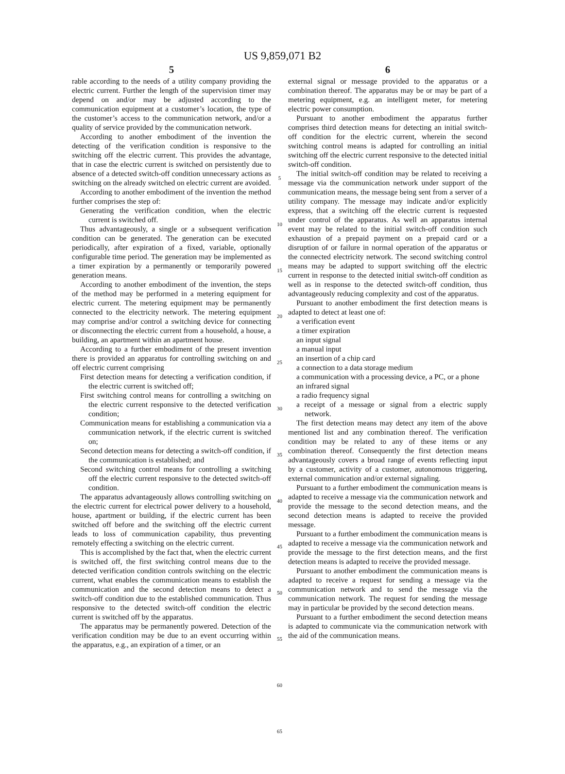US 9,859,071 B2
5
rable according to the needs of a utility company providing the electric current. Further the length of the supervision timer may depend on and/or may be adjusted according to the communication equipment at a customer’s location, the type of the customer’s access to the communication network, and/or a quality of service provided by the communication network.
According to another embodiment of the invention the detecting of the verification condition is responsive to the switching off the electric current. This provides the advantage, that in case the electric current is switched on persistently due to absence of a detected switch-off condition unnecessary actions as switching on the already switched on electric current are avoided.
According to another embodiment of the invention the method further comprises the step of:
Generating the verification condition, when the electric current is switched off.
Thus advantageously, a single or a subsequent verification condition can be generated. The generation can be executed periodically, after expiration of a fixed, variable, optionally configurable time period. The generation may be implemented as a timer expiration by a permanently or temporarily powered generation means.
According to another embodiment of the invention, the steps of the method may be performed in a metering equipment for electric current. The metering equipment may be permanently connected to the electricity network. The metering equipment may comprise and/or control a switching device for connecting or disconnecting the electric current from a household, a house, a building, an apartment within an apartment house.
According to a further embodiment of the present invention there is provided an apparatus for controlling switching on and off electric current comprising
First detection means for detecting a verification condition, if the electric current is switched off;
First switching control means for controlling a switching on the electric current responsive to the detected verification condition;
Communication means for establishing a communication via a communication network, if the electric current is switched on;
Second detection means for detecting a switch-off condition, if the communication is established; and
Second switching control means for controlling a switching off the electric current responsive to the detected switch-off condition.
The apparatus advantageously allows controlling switching on the electric current for electrical power delivery to a household, house, apartment or building, if the electric current has been switched off before and the switching off the electric current leads to loss of communication capability, thus preventing remotely effecting a switching on the electric current.
This is accomplished by the fact that, when the electric current is switched off, the first switching control means due to the detected verification condition controls switching on the electric current, what enables the communication means to establish the communication and the second detection means to detect a switch-off condition due to the established communication. Thus responsive to the detected switch-off condition the electric current is switched off by the apparatus.
The apparatus may be permanently powered. Detection of the verification condition may be due to an event occurring within the apparatus, e.g., an expiration of a timer, or an
5
10
15
20
25
30
35
40
45
50
55
60
65
6
external signal or message provided to the apparatus or a combination thereof. The apparatus may be or may be part of a metering equipment, e.g. an intelligent meter, for metering electric power consumption.
Pursuant to another embodiment the apparatus further comprises third detection means for detecting an initial switch-off condition for the electric current, wherein the second switching control means is adapted for controlling an initial switching off the electric current responsive to the detected initial switch-off condition.
The initial switch-off condition may be related to receiving a message via the communication network under support of the communication means, the message being sent from a server of a utility company. The message may indicate and/or explicitly express, that a switching off the electric current is requested under control of the apparatus. As well an apparatus internal event may be related to the initial switch-off condition such exhaustion of a prepaid payment on a prepaid card or a disruption of or failure in normal operation of the apparatus or the connected electricity network. The second switching control means may be adapted to support switching off the electric current in response to the detected initial switch-off condition as well as in response to the detected switch-off condition, thus advantageously reducing complexity and cost of the apparatus.
Pursuant to another embodiment the first detection means is adapted to detect at least one of:
a verification event
a timer expiration
an input signal
a manual input
an insertion of a chip card
a connection to a data storage medium
a communication with a processing device, a PC, or a phone
an infrared signal
a radio frequency signal
a receipt of a message or signal from a electric supply network.
The first detection means may detect any item of the above mentioned list and any combination thereof. The verification condition may be related to any of these items or any combination thereof. Consequently the first detection means advantageously covers a broad range of events reflecting input by a customer, activity of a customer, autonomous triggering, external communication and/or external signaling.
Pursuant to a further embodiment the communication means is adapted to receive a message via the communication network and provide the message to the second detection means, and the second detection means is adapted to receive the provided message.
Pursuant to a further embodiment the communication means is adapted to receive a message via the communication network and provide the message to the first detection means, and the first detection means is adapted to receive the provided message.
Pursuant to another embodiment the communication means is adapted to receive a request for sending a message via the communication network and to send the message via the communication network. The request for sending the message may in particular be provided by the second detection means.
Pursuant to a further embodiment the second detection means is adapted to communicate via the communication network with the aid of the communication means.